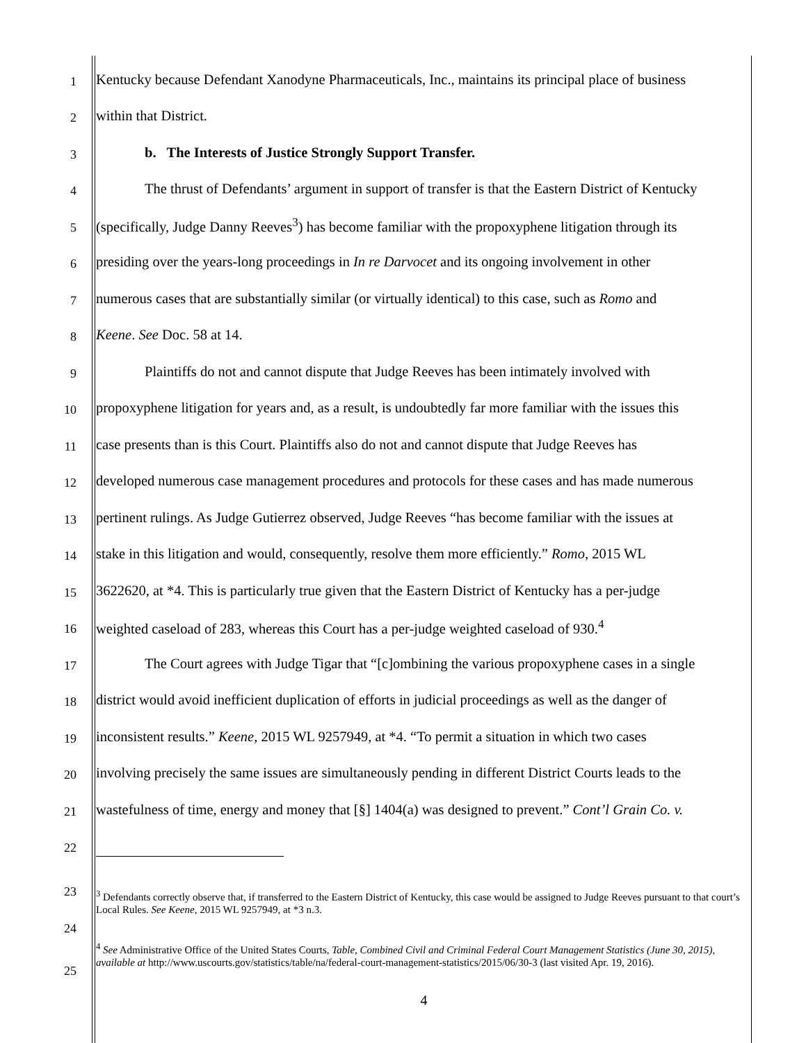1
Kentucky because Defendant Xanodyne Pharmaceuticals, Inc., maintains its principal place of business
2
within that District.
3
b. The Interests of Justice Strongly Support Transfer.
4
The thrust of Defendants’ argument in support of transfer is that the Eastern District of Kentucky
5
(specifically, Judge Danny Reeves<sup>3</sup>) has become familiar with the propoxyphene litigation through its
6
presiding over the years-long proceedings in In re Darvocet and its ongoing involvement in other
7
numerous cases that are substantially similar (or virtually identical) to this case, such as Romo and
8
Keene. See Doc. 58 at 14.
9
Plaintiffs do not and cannot dispute that Judge Reeves has been intimately involved with
10
propoxyphene litigation for years and, as a result, is undoubtedly far more familiar with the issues this
11
case presents than is this Court. Plaintiffs also do not and cannot dispute that Judge Reeves has
12
developed numerous case management procedures and protocols for these cases and has made numerous
13
pertinent rulings. As Judge Gutierrez observed, Judge Reeves “has become familiar with the issues at
14
stake in this litigation and would, consequently, resolve them more efficiently.” Romo, 2015 WL
15
3622620, at *4. This is particularly true given that the Eastern District of Kentucky has a per-judge
16
weighted caseload of 283, whereas this Court has a per-judge weighted caseload of 930.<sup>4</sup>
17
The Court agrees with Judge Tigar that “[c]ombining the various propoxyphene cases in a single
18
district would avoid inefficient duplication of efforts in judicial proceedings as well as the danger of
19
inconsistent results.” Keene, 2015 WL 9257949, at *4. “To permit a situation in which two cases
20
involving precisely the same issues are simultaneously pending in different District Courts leads to the
21
wastefulness of time, energy and money that [§] 1404(a) was designed to prevent.” Cont’l Grain Co. v.
22
23
<sup>3</sup> Defendants correctly observe that, if transferred to the Eastern District of Kentucky, this case would be assigned to Judge Reeves pursuant to that court’s Local Rules. See Keene, 2015 WL 9257949, at *3 n.3.
24
25
<sup>4</sup> See Administrative Office of the United States Courts, Table, Combined Civil and Criminal Federal Court Management Statistics (June 30, 2015), available at http://www.uscourts.gov/statistics/table/na/federal-court-management-statistics/2015/06/30-3 (last visited Apr. 19, 2016).
4